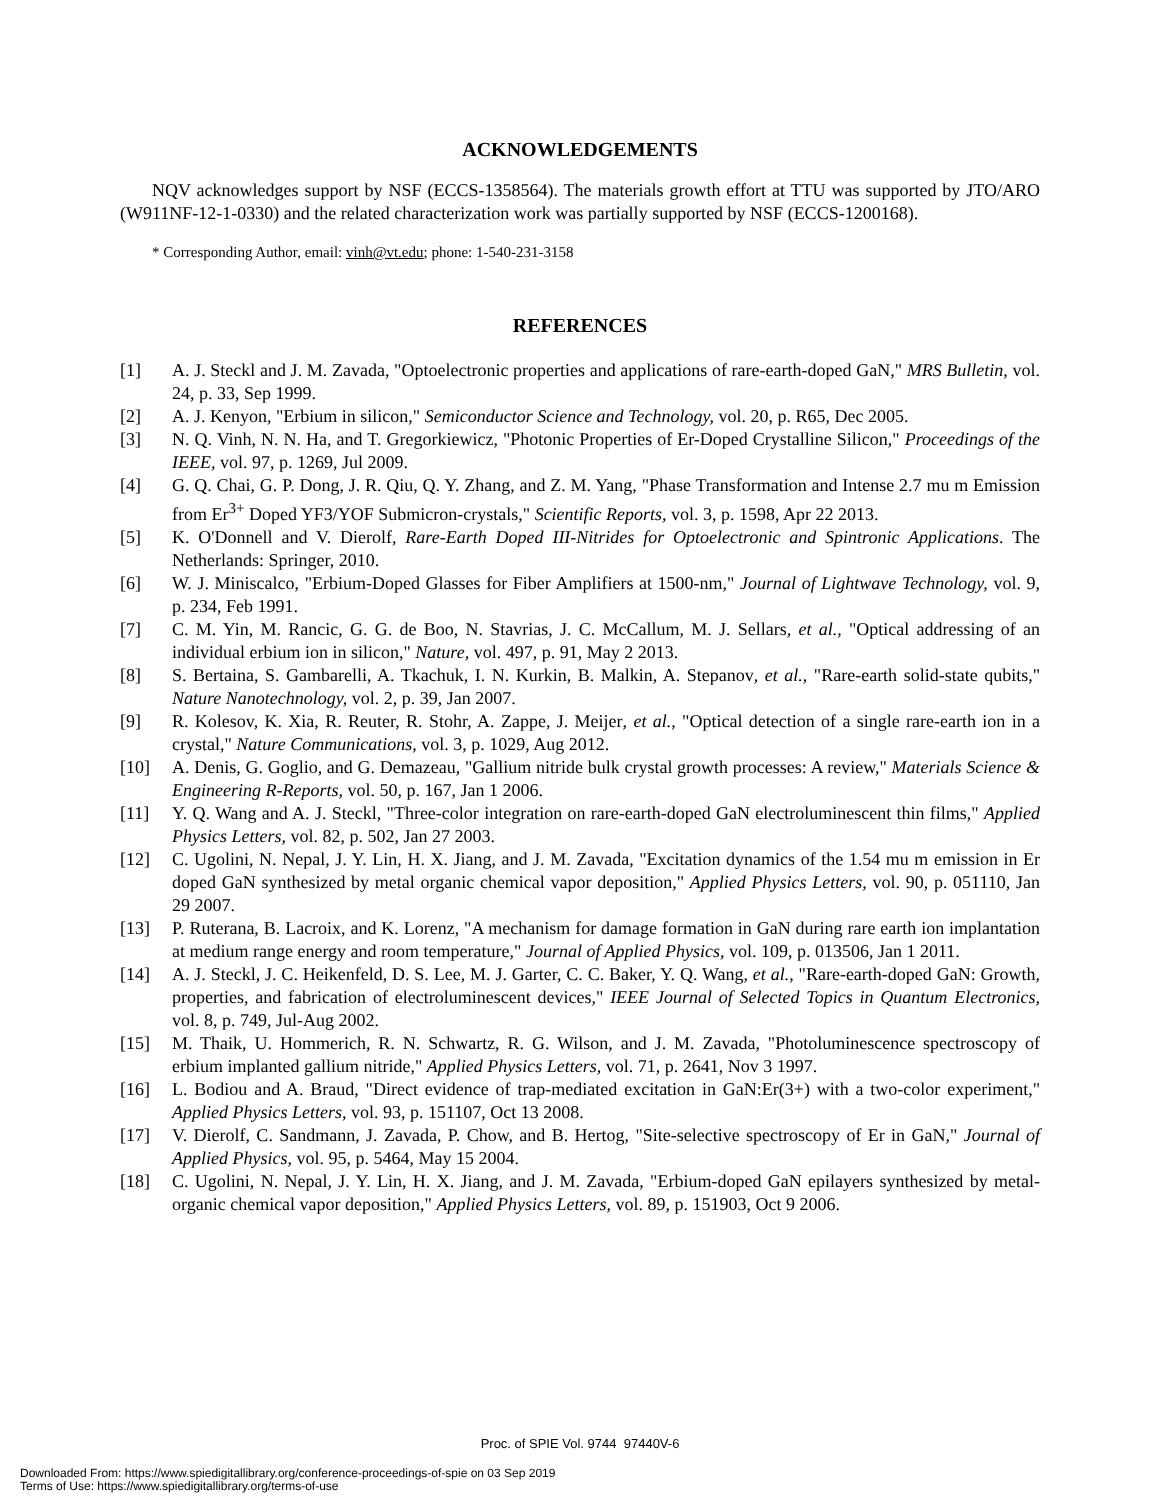ACKNOWLEDGEMENTS
NQV acknowledges support by NSF (ECCS-1358564). The materials growth effort at TTU was supported by JTO/ARO (W911NF-12-1-0330) and the related characterization work was partially supported by NSF (ECCS-1200168).
* Corresponding Author, email: vinh@vt.edu; phone: 1-540-231-3158
REFERENCES
[1] A. J. Steckl and J. M. Zavada, "Optoelectronic properties and applications of rare-earth-doped GaN," MRS Bulletin, vol. 24, p. 33, Sep 1999.
[2] A. J. Kenyon, "Erbium in silicon," Semiconductor Science and Technology, vol. 20, p. R65, Dec 2005.
[3] N. Q. Vinh, N. N. Ha, and T. Gregorkiewicz, "Photonic Properties of Er-Doped Crystalline Silicon," Proceedings of the IEEE, vol. 97, p. 1269, Jul 2009.
[4] G. Q. Chai, G. P. Dong, J. R. Qiu, Q. Y. Zhang, and Z. M. Yang, "Phase Transformation and Intense 2.7 mu m Emission from Er<sup>3+</sup> Doped YF3/YOF Submicron-crystals," Scientific Reports, vol. 3, p. 1598, Apr 22 2013.
[5] K. O'Donnell and V. Dierolf, Rare-Earth Doped III-Nitrides for Optoelectronic and Spintronic Applications. The Netherlands: Springer, 2010.
[6] W. J. Miniscalco, "Erbium-Doped Glasses for Fiber Amplifiers at 1500-nm," Journal of Lightwave Technology, vol. 9, p. 234, Feb 1991.
[7] C. M. Yin, M. Rancic, G. G. de Boo, N. Stavrias, J. C. McCallum, M. J. Sellars, et al., "Optical addressing of an individual erbium ion in silicon," Nature, vol. 497, p. 91, May 2 2013.
[8] S. Bertaina, S. Gambarelli, A. Tkachuk, I. N. Kurkin, B. Malkin, A. Stepanov, et al., "Rare-earth solid-state qubits," Nature Nanotechnology, vol. 2, p. 39, Jan 2007.
[9] R. Kolesov, K. Xia, R. Reuter, R. Stohr, A. Zappe, J. Meijer, et al., "Optical detection of a single rare-earth ion in a crystal," Nature Communications, vol. 3, p. 1029, Aug 2012.
[10] A. Denis, G. Goglio, and G. Demazeau, "Gallium nitride bulk crystal growth processes: A review," Materials Science & Engineering R-Reports, vol. 50, p. 167, Jan 1 2006.
[11] Y. Q. Wang and A. J. Steckl, "Three-color integration on rare-earth-doped GaN electroluminescent thin films," Applied Physics Letters, vol. 82, p. 502, Jan 27 2003.
[12] C. Ugolini, N. Nepal, J. Y. Lin, H. X. Jiang, and J. M. Zavada, "Excitation dynamics of the 1.54 mu m emission in Er doped GaN synthesized by metal organic chemical vapor deposition," Applied Physics Letters, vol. 90, p. 051110, Jan 29 2007.
[13] P. Ruterana, B. Lacroix, and K. Lorenz, "A mechanism for damage formation in GaN during rare earth ion implantation at medium range energy and room temperature," Journal of Applied Physics, vol. 109, p. 013506, Jan 1 2011.
[14] A. J. Steckl, J. C. Heikenfeld, D. S. Lee, M. J. Garter, C. C. Baker, Y. Q. Wang, et al., "Rare-earth-doped GaN: Growth, properties, and fabrication of electroluminescent devices," IEEE Journal of Selected Topics in Quantum Electronics, vol. 8, p. 749, Jul-Aug 2002.
[15] M. Thaik, U. Hommerich, R. N. Schwartz, R. G. Wilson, and J. M. Zavada, "Photoluminescence spectroscopy of erbium implanted gallium nitride," Applied Physics Letters, vol. 71, p. 2641, Nov 3 1997.
[16] L. Bodiou and A. Braud, "Direct evidence of trap-mediated excitation in GaN:Er(3+) with a two-color experiment," Applied Physics Letters, vol. 93, p. 151107, Oct 13 2008.
[17] V. Dierolf, C. Sandmann, J. Zavada, P. Chow, and B. Hertog, "Site-selective spectroscopy of Er in GaN," Journal of Applied Physics, vol. 95, p. 5464, May 15 2004.
[18] C. Ugolini, N. Nepal, J. Y. Lin, H. X. Jiang, and J. M. Zavada, "Erbium-doped GaN epilayers synthesized by metal-organic chemical vapor deposition," Applied Physics Letters, vol. 89, p. 151903, Oct 9 2006.
Proc. of SPIE Vol. 9744 97440V-6
Downloaded From: https://www.spiedigitallibrary.org/conference-proceedings-of-spie on 03 Sep 2019
Terms of Use: https://www.spiedigitallibrary.org/terms-of-use